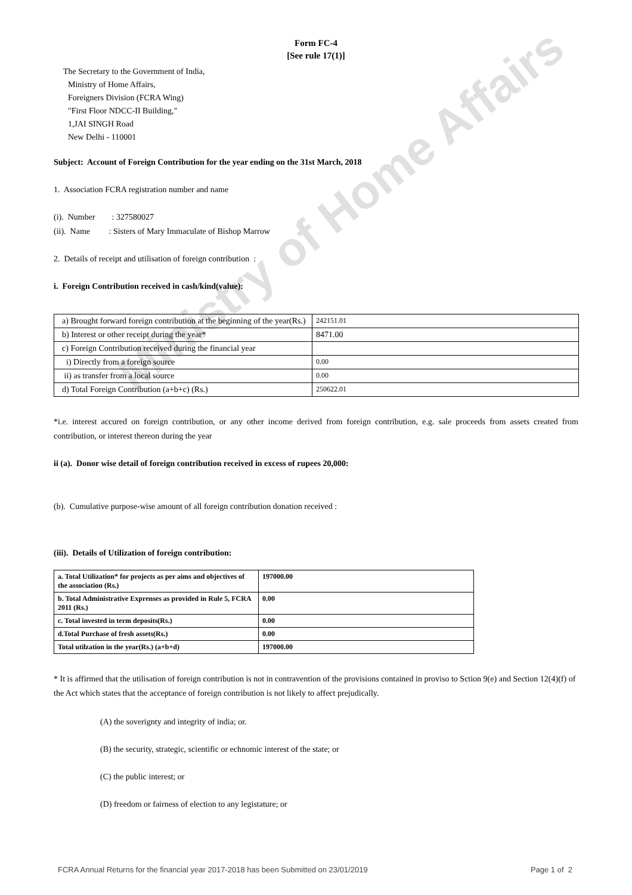Form FC-4
[See rule 17(1)]
The Secretary to the Government of India,
Ministry of Home Affairs,
Foreigners Division (FCRA Wing)
"First Floor NDCC-II Building,"
1,JAI SINGH Road
New Delhi - 110001
Subject: Account of Foreign Contribution for the year ending on the 31st March, 2018
1. Association FCRA registration number and name
(i). Number : 327580027
(ii). Name : Sisters of Mary Immaculate of Bishop Marrow
2. Details of receipt and utilisation of foreign contribution :
i. Foreign Contribution received in cash/kind(value):
| a) Brought forward foreign contribution at the beginning of the year(Rs.) | 242151.01 |
| b) Interest or other receipt during the year* | 8471.00 |
| c) Foreign Contribution received during the financial year | |
| i) Directly from a foreign source | 0.00 |
| ii) as transfer from a local source | 0.00 |
| d) Total Foreign Contribution (a+b+c) (Rs.) | 250622.01 |
*i.e. interest accured on foreign contribution, or any other income derived from foreign contribution, e.g. sale proceeds from assets created from contribution, or interest thereon during the year
ii (a). Donor wise detail of foreign contribution received in excess of rupees 20,000:
(b). Cumulative purpose-wise amount of all foreign contribution donation received :
(iii). Details of Utilization of foreign contribution:
| a. Total Utilization* for projects as per aims and objectives of the association (Rs.) | 197000.00 |
| b. Total Administrative Exprenses as provided in Rule 5, FCRA 2011 (Rs.) | 0.00 |
| c. Total invested in term deposits(Rs.) | 0.00 |
| d.Total Purchase of fresh assets(Rs.) | 0.00 |
| Total utilzation in the year(Rs.) (a+b+d) | 197000.00 |
* It is affirmed that the utilisation of foreign contribution is not in contravention of the provisions contained in proviso to Sction 9(e) and Section 12(4)(f) of the Act which states that the acceptance of foreign contribution is not likely to affect prejudically.
(A) the soverignty and integrity of india; or.
(B) the security, strategic, scientific or echnomic interest of the state; or
(C) the public interest; or
(D) freedom or fairness of election to any legistature; or
Ministry of Home Affairs
FCRA Annual Returns for the financial year 2017-2018 has been Submitted on 23/01/2019 Page 1 of 2